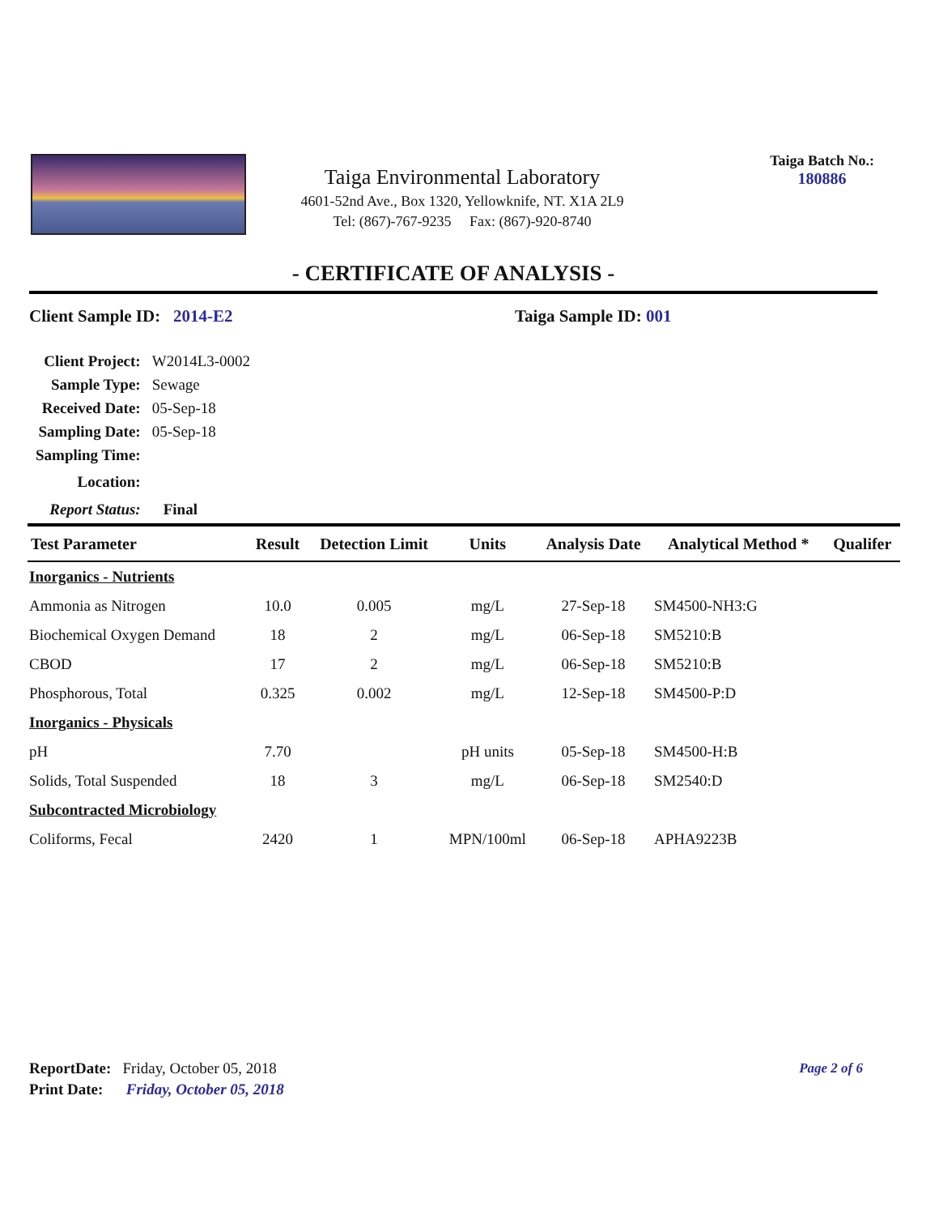Taiga Environmental Laboratory
4601-52nd Ave., Box 1320, Yellowknife, NT. X1A 2L9
Tel: (867)-767-9235 Fax: (867)-920-8740
Taiga Batch No.:
180886
- CERTIFICATE OF ANALYSIS -
Client Sample ID: 2014-E2 Taiga Sample ID: 001
| Client Project: | W2014L3-0002 |
| Sample Type: | Sewage |
| Received Date: | 05-Sep-18 |
| Sampling Date: | 05-Sep-18 |
| Sampling Time: | |
| Location: | |
| Report Status: | Final |
| Test Parameter | Result | Detection Limit | Units | Analysis Date | Analytical Method * | Qualifer |
| --- | --- | --- | --- | --- | --- | --- |
| Inorganics - Nutrients | | | | | | |
| Ammonia as Nitrogen | 10.0 | 0.005 | mg/L | 27-Sep-18 | SM4500-NH3:G | |
| Biochemical Oxygen Demand | 18 | 2 | mg/L | 06-Sep-18 | SM5210:B | |
| CBOD | 17 | 2 | mg/L | 06-Sep-18 | SM5210:B | |
| Phosphorous, Total | 0.325 | 0.002 | mg/L | 12-Sep-18 | SM4500-P:D | |
| Inorganics - Physicals | | | | | | |
| pH | 7.70 | | pH units | 05-Sep-18 | SM4500-H:B | |
| Solids, Total Suspended | 18 | 3 | mg/L | 06-Sep-18 | SM2540:D | |
| Subcontracted Microbiology | | | | | | |
| Coliforms, Fecal | 2420 | 1 | MPN/100ml | 06-Sep-18 | APHA9223B | |
ReportDate: Friday, October 05, 2018
Print Date: Friday, October 05, 2018
Page 2 of 6